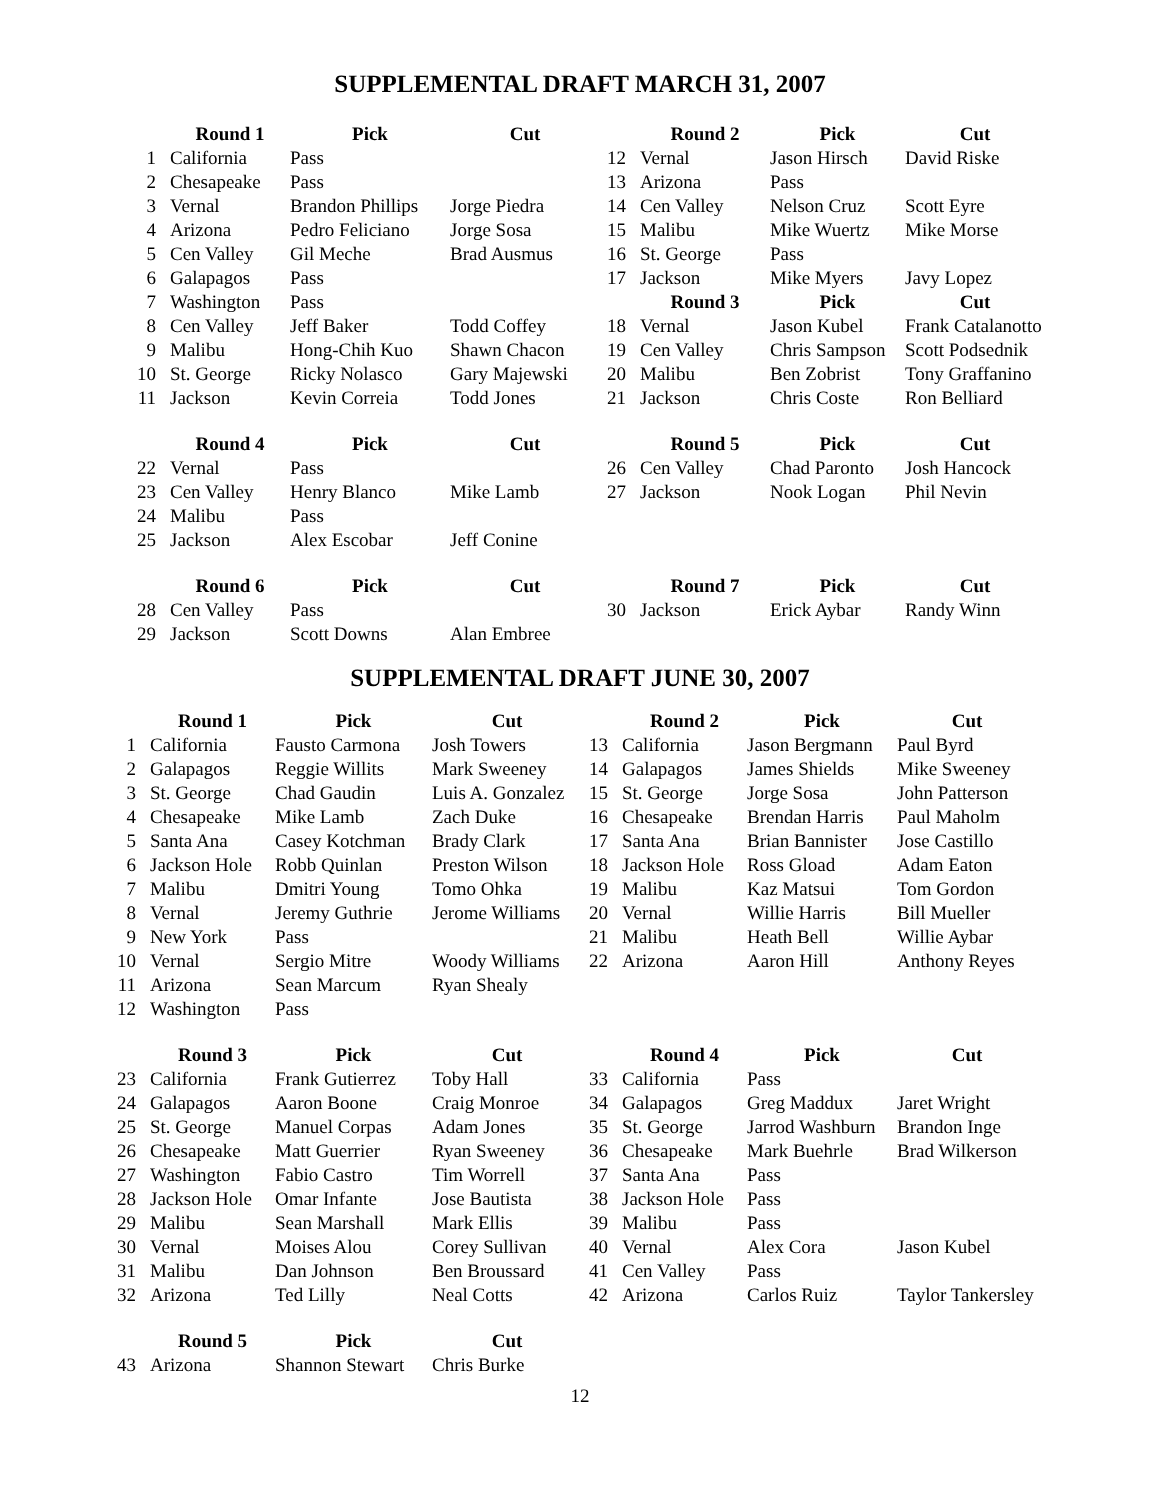SUPPLEMENTAL DRAFT MARCH 31, 2007
| | Round 1 | Pick | Cut | | Round 2 | Pick | Cut |
| --- | --- | --- | --- | --- | --- | --- | --- |
| 1 | California | Pass | | 12 | Vernal | Jason Hirsch | David Riske |
| 2 | Chesapeake | Pass | | 13 | Arizona | Pass | |
| 3 | Vernal | Brandon Phillips | Jorge Piedra | 14 | Cen Valley | Nelson Cruz | Scott Eyre |
| 4 | Arizona | Pedro Feliciano | Jorge Sosa | 15 | Malibu | Mike Wuertz | Mike Morse |
| 5 | Cen Valley | Gil Meche | Brad Ausmus | 16 | St. George | Pass | |
| 6 | Galapagos | Pass | | 17 | Jackson | Mike Myers | Javy Lopez |
| 7 | Washington | Pass | | | Round 3 | Pick | Cut |
| 8 | Cen Valley | Jeff Baker | Todd Coffey | 18 | Vernal | Jason Kubel | Frank Catalanotto |
| 9 | Malibu | Hong-Chih Kuo | Shawn Chacon | 19 | Cen Valley | Chris Sampson | Scott Podsednik |
| 10 | St. George | Ricky Nolasco | Gary Majewski | 20 | Malibu | Ben Zobrist | Tony Graffanino |
| 11 | Jackson | Kevin Correia | Todd Jones | 21 | Jackson | Chris Coste | Ron Belliard |
| | Round 4 | Pick | Cut | | Round 5 | Pick | Cut |
| 22 | Vernal | Pass | | 26 | Cen Valley | Chad Paronto | Josh Hancock |
| 23 | Cen Valley | Henry Blanco | Mike Lamb | 27 | Jackson | Nook Logan | Phil Nevin |
| 24 | Malibu | Pass | | | | | |
| 25 | Jackson | Alex Escobar | Jeff Conine | | | | |
| | Round 6 | Pick | Cut | | Round 7 | Pick | Cut |
| 28 | Cen Valley | Pass | | 30 | Jackson | Erick Aybar | Randy Winn |
| 29 | Jackson | Scott Downs | Alan Embree | | | | |
SUPPLEMENTAL DRAFT JUNE 30, 2007
| | Round 1 | Pick | Cut | | Round 2 | Pick | Cut |
| --- | --- | --- | --- | --- | --- | --- | --- |
| 1 | California | Fausto Carmona | Josh Towers | 13 | California | Jason Bergmann | Paul Byrd |
| 2 | Galapagos | Reggie Willits | Mark Sweeney | 14 | Galapagos | James Shields | Mike Sweeney |
| 3 | St. George | Chad Gaudin | Luis A. Gonzalez | 15 | St. George | Jorge Sosa | John Patterson |
| 4 | Chesapeake | Mike Lamb | Zach Duke | 16 | Chesapeake | Brendan Harris | Paul Maholm |
| 5 | Santa Ana | Casey Kotchman | Brady Clark | 17 | Santa Ana | Brian Bannister | Jose Castillo |
| 6 | Jackson Hole | Robb Quinlan | Preston Wilson | 18 | Jackson Hole | Ross Gload | Adam Eaton |
| 7 | Malibu | Dmitri Young | Tomo Ohka | 19 | Malibu | Kaz Matsui | Tom Gordon |
| 8 | Vernal | Jeremy Guthrie | Jerome Williams | 20 | Vernal | Willie Harris | Bill Mueller |
| 9 | New York | Pass | | 21 | Malibu | Heath Bell | Willie Aybar |
| 10 | Vernal | Sergio Mitre | Woody Williams | 22 | Arizona | Aaron Hill | Anthony Reyes |
| 11 | Arizona | Sean Marcum | Ryan Shealy | | | | |
| 12 | Washington | Pass | | | | | |
| | Round 3 | Pick | Cut | | Round 4 | Pick | Cut |
| 23 | California | Frank Gutierrez | Toby Hall | 33 | California | Pass | |
| 24 | Galapagos | Aaron Boone | Craig Monroe | 34 | Galapagos | Greg Maddux | Jaret Wright |
| 25 | St. George | Manuel Corpas | Adam Jones | 35 | St. George | Jarrod Washburn | Brandon Inge |
| 26 | Chesapeake | Matt Guerrier | Ryan Sweeney | 36 | Chesapeake | Mark Buehrle | Brad Wilkerson |
| 27 | Washington | Fabio Castro | Tim Worrell | 37 | Santa Ana | Pass | |
| 28 | Jackson Hole | Omar Infante | Jose Bautista | 38 | Jackson Hole | Pass | |
| 29 | Malibu | Sean Marshall | Mark Ellis | 39 | Malibu | Pass | |
| 30 | Vernal | Moises Alou | Corey Sullivan | 40 | Vernal | Alex Cora | Jason Kubel |
| 31 | Malibu | Dan Johnson | Ben Broussard | 41 | Cen Valley | Pass | |
| 32 | Arizona | Ted Lilly | Neal Cotts | 42 | Arizona | Carlos Ruiz | Taylor Tankersley |
| | Round 5 | Pick | Cut | | | | |
| 43 | Arizona | Shannon Stewart | Chris Burke | | | | |
12